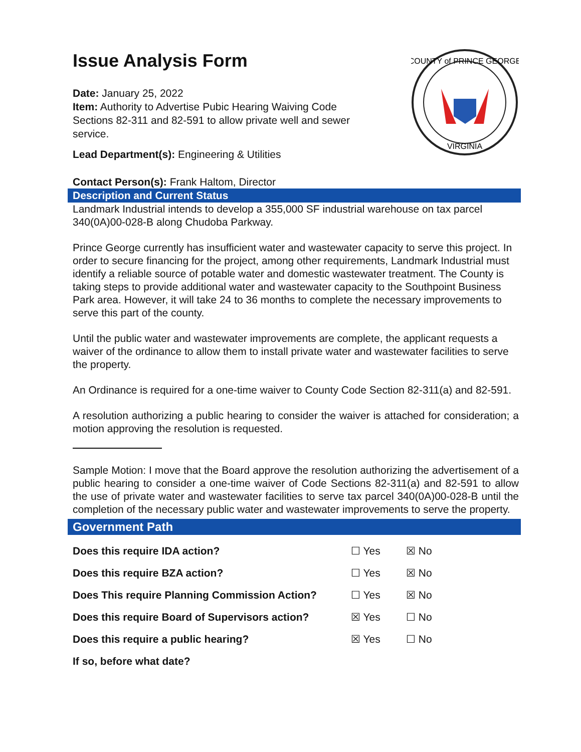Issue Analysis Form
Date: January 25, 2022
Item: Authority to Advertise Pubic Hearing Waiving Code Sections 82-311 and 82-591 to allow private well and sewer service.
Lead Department(s): Engineering & Utilities
Contact Person(s): Frank Haltom, Director
COUNTY of PRINCE GEORGE
VIRGINIA
Description and Current Status
Landmark Industrial intends to develop a 355,000 SF industrial warehouse on tax parcel 340(0A)00-028-B along Chudoba Parkway.
Prince George currently has insufficient water and wastewater capacity to serve this project. In order to secure financing for the project, among other requirements, Landmark Industrial must identify a reliable source of potable water and domestic wastewater treatment. The County is taking steps to provide additional water and wastewater capacity to the Southpoint Business Park area. However, it will take 24 to 36 months to complete the necessary improvements to serve this part of the county.
Until the public water and wastewater improvements are complete, the applicant requests a waiver of the ordinance to allow them to install private water and wastewater facilities to serve the property.
An Ordinance is required for a one-time waiver to County Code Section 82-311(a) and 82-591.
A resolution authorizing a public hearing to consider the waiver is attached for consideration; a motion approving the resolution is requested.
Sample Motion: I move that the Board approve the resolution authorizing the advertisement of a public hearing to consider a one-time waiver of Code Sections 82-311(a) and 82-591 to allow the use of private water and wastewater facilities to serve tax parcel 340(0A)00-028-B until the completion of the necessary public water and wastewater improvements to serve the property.
Government Path
| Does this require IDA action? | ☐ Yes | ☒ No |
| Does this require BZA action? | ☐ Yes | ☒ No |
| Does This require Planning Commission Action? | ☐ Yes | ☒ No |
| Does this require Board of Supervisors action? | ☒ Yes | ☐ No |
| Does this require a public hearing? | ☒ Yes | ☐ No |
| If so, before what date? | | |